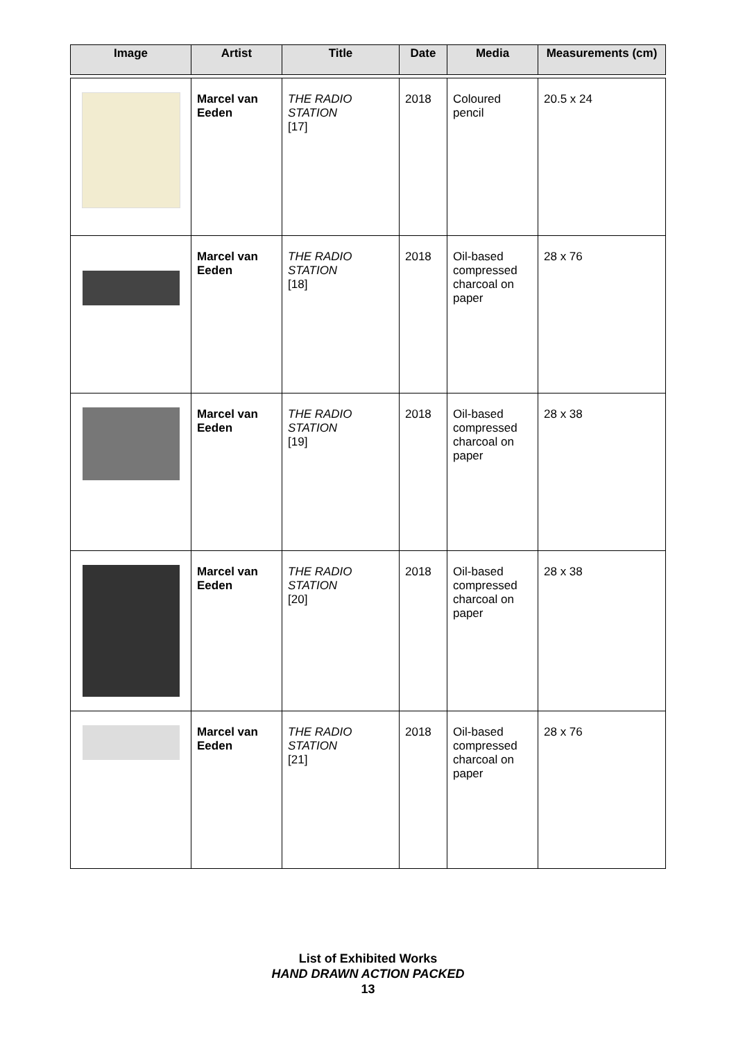| Image | Artist | Title | Date | Media | Measurements (cm) |
| --- | --- | --- | --- | --- | --- |
| | Marcel van Eeden | THE RADIO STATION [17] | 2018 | Coloured pencil | 20.5 x 24 |
| | Marcel van Eeden | THE RADIO STATION [18] | 2018 | Oil-based compressed charcoal on paper | 28 x 76 |
| | Marcel van Eeden | THE RADIO STATION [19] | 2018 | Oil-based compressed charcoal on paper | 28 x 38 |
| | Marcel van Eeden | THE RADIO STATION [20] | 2018 | Oil-based compressed charcoal on paper | 28 x 38 |
| | Marcel van Eeden | THE RADIO STATION [21] | 2018 | Oil-based compressed charcoal on paper | 28 x 76 |
List of Exhibited Works
HAND DRAWN ACTION PACKED
13